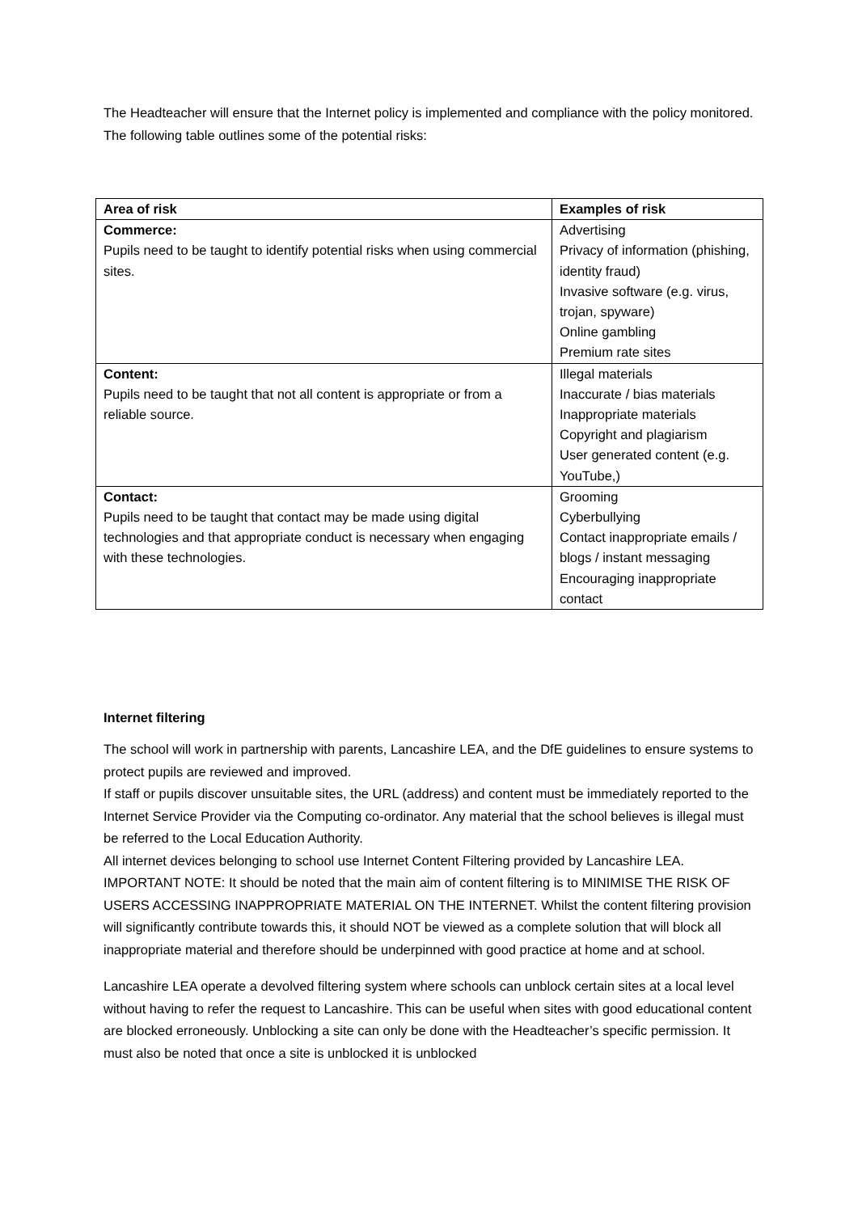The Headteacher will ensure that the Internet policy is implemented and compliance with the policy monitored. The following table outlines some of the potential risks:
| Area of risk | Examples of risk |
| --- | --- |
| Commerce: Pupils need to be taught to identify potential risks when using commercial sites. | Advertising Privacy of information (phishing, identity fraud) Invasive software (e.g. virus, trojan, spyware) Online gambling Premium rate sites |
| Content: Pupils need to be taught that not all content is appropriate or from a reliable source. | Illegal materials Inaccurate / bias materials Inappropriate materials Copyright and plagiarism User generated content (e.g. YouTube,) |
| Contact: Pupils need to be taught that contact may be made using digital technologies and that appropriate conduct is necessary when engaging with these technologies. | Grooming Cyberbullying Contact inappropriate emails / blogs / instant messaging Encouraging inappropriate contact |
Internet filtering
The school will work in partnership with parents, Lancashire LEA, and the DfE guidelines to ensure systems to protect pupils are reviewed and improved.
If staff or pupils discover unsuitable sites, the URL (address) and content must be immediately reported to the Internet Service Provider via the Computing co-ordinator. Any material that the school believes is illegal must be referred to the Local Education Authority.
All internet devices belonging to school use Internet Content Filtering provided by Lancashire LEA. IMPORTANT NOTE: It should be noted that the main aim of content filtering is to MINIMISE THE RISK OF USERS ACCESSING INAPPROPRIATE MATERIAL ON THE INTERNET. Whilst the content filtering provision will significantly contribute towards this, it should NOT be viewed as a complete solution that will block all inappropriate material and therefore should be underpinned with good practice at home and at school.
Lancashire LEA operate a devolved filtering system where schools can unblock certain sites at a local level without having to refer the request to Lancashire. This can be useful when sites with good educational content are blocked erroneously. Unblocking a site can only be done with the Headteacher’s specific permission. It must also be noted that once a site is unblocked it is unblocked